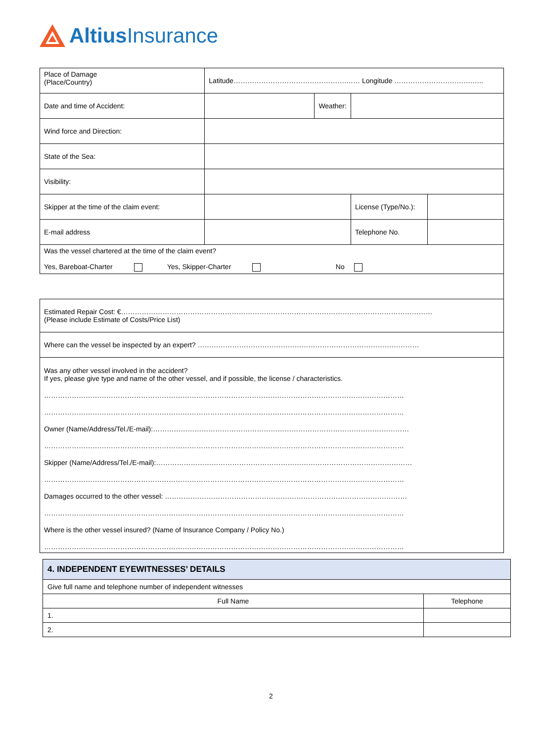Altius Insurance
| Place of Damage (Place/Country) | Latitude………………………………………….…… Longitude …………………………….….. | | | |
| Date and time of Accident: | | Weather: | | |
| Wind force and Direction: | | | | |
| State of the Sea: | | | | |
| Visibility: | | | | |
| Skipper at the time of the claim event: | | | License (Type/No.): | |
| E-mail address | | | Telephone No. | |
| Was the vessel chartered at the time of the claim event? Yes, Bareboat-Charter Yes, Skipper-Charter No | | | | |
| Estimated Repair Cost: €……………………………………………………………………………………………………………………… (Please include Estimate of Costs/Price List) | | | | |
| Where can the vessel be inspected by an expert? …………………………………………………………………………………… | | | | |
| Was any other vessel involved in the accident? If yes, please give type and name of the other vessel, and if possible, the license / characteristics. ………………………………………………………………………………………………………………………………………… ………………………………………………………………………………………………………………………………………… Owner (Name/Address/Tel./E-mail):………………………………………………………………………………………………… ………………………………………………………………………………………………………………………………………… Skipper (Name/Address/Tel./E-mail):………………………………………………………………………………………………… ………………………………………………………………………………………………………………………………………… Damages occurred to the other vessel: …………………………………………………………………………………………… ………………………………………………………………………………………………………………………………………… Where is the other vessel insured? (Name of Insurance Company / Policy No.) ………………………………………………………………………………………………………………………………………… | | | | |
| 4. INDEPENDENT EYEWITNESSES’ DETAILS | |
| --- | --- |
| Give full name and telephone number of independent witnesses | |
| Full Name | Telephone |
| 1. | |
| 2. | |
2